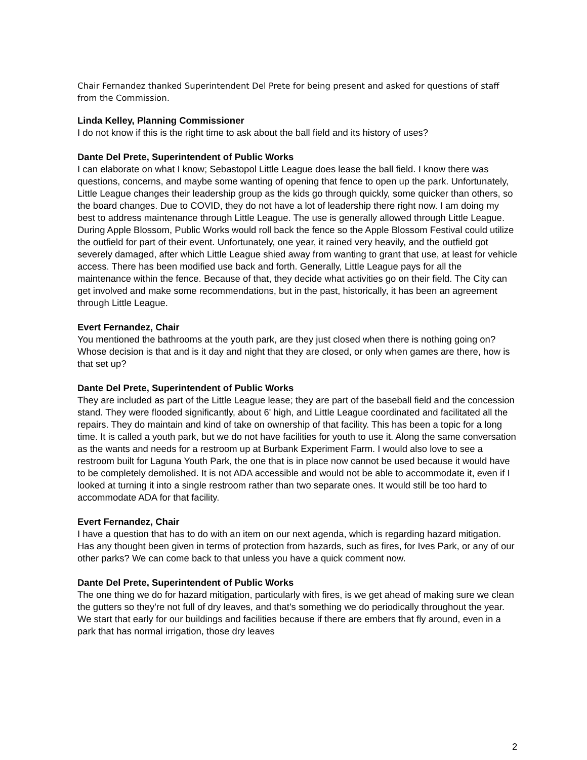Chair Fernandez thanked Superintendent Del Prete for being present and asked for questions of staff from the Commission.
Linda Kelley, Planning Commissioner
I do not know if this is the right time to ask about the ball field and its history of uses?
Dante Del Prete, Superintendent of Public Works
I can elaborate on what I know; Sebastopol Little League does lease the ball field. I know there was questions, concerns, and maybe some wanting of opening that fence to open up the park. Unfortunately, Little League changes their leadership group as the kids go through quickly, some quicker than others, so the board changes. Due to COVID, they do not have a lot of leadership there right now. I am doing my best to address maintenance through Little League. The use is generally allowed through Little League. During Apple Blossom, Public Works would roll back the fence so the Apple Blossom Festival could utilize the outfield for part of their event. Unfortunately, one year, it rained very heavily, and the outfield got severely damaged, after which Little League shied away from wanting to grant that use, at least for vehicle access. There has been modified use back and forth. Generally, Little League pays for all the maintenance within the fence. Because of that, they decide what activities go on their field. The City can get involved and make some recommendations, but in the past, historically, it has been an agreement through Little League.
Evert Fernandez, Chair
You mentioned the bathrooms at the youth park, are they just closed when there is nothing going on? Whose decision is that and is it day and night that they are closed, or only when games are there, how is that set up?
Dante Del Prete, Superintendent of Public Works
They are included as part of the Little League lease; they are part of the baseball field and the concession stand. They were flooded significantly, about 6' high, and Little League coordinated and facilitated all the repairs. They do maintain and kind of take on ownership of that facility. This has been a topic for a long time. It is called a youth park, but we do not have facilities for youth to use it. Along the same conversation as the wants and needs for a restroom up at Burbank Experiment Farm. I would also love to see a restroom built for Laguna Youth Park, the one that is in place now cannot be used because it would have to be completely demolished. It is not ADA accessible and would not be able to accommodate it, even if I looked at turning it into a single restroom rather than two separate ones. It would still be too hard to accommodate ADA for that facility.
Evert Fernandez, Chair
I have a question that has to do with an item on our next agenda, which is regarding hazard mitigation. Has any thought been given in terms of protection from hazards, such as fires, for Ives Park, or any of our other parks? We can come back to that unless you have a quick comment now.
Dante Del Prete, Superintendent of Public Works
The one thing we do for hazard mitigation, particularly with fires, is we get ahead of making sure we clean the gutters so they're not full of dry leaves, and that's something we do periodically throughout the year. We start that early for our buildings and facilities because if there are embers that fly around, even in a park that has normal irrigation, those dry leaves
2